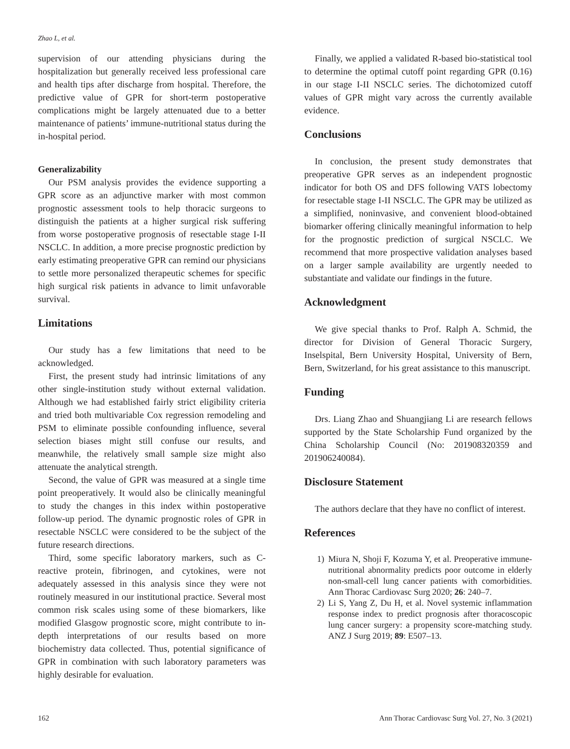Zhao L, et al.
supervision of our attending physicians during the hospitalization but generally received less professional care and health tips after discharge from hospital. Therefore, the predictive value of GPR for short-term postoperative complications might be largely attenuated due to a better maintenance of patients’ immune-nutritional status during the in-hospital period.
Generalizability
Our PSM analysis provides the evidence supporting a GPR score as an adjunctive marker with most common prognostic assessment tools to help thoracic surgeons to distinguish the patients at a higher surgical risk suffering from worse postoperative prognosis of resectable stage I-II NSCLC. In addition, a more precise prognostic prediction by early estimating preoperative GPR can remind our physicians to settle more personalized therapeutic schemes for specific high surgical risk patients in advance to limit unfavorable survival.
Limitations
Our study has a few limitations that need to be acknowledged.
First, the present study had intrinsic limitations of any other single-institution study without external validation. Although we had established fairly strict eligibility criteria and tried both multivariable Cox regression remodeling and PSM to eliminate possible confounding influence, several selection biases might still confuse our results, and meanwhile, the relatively small sample size might also attenuate the analytical strength.
Second, the value of GPR was measured at a single time point preoperatively. It would also be clinically meaningful to study the changes in this index within postoperative follow-up period. The dynamic prognostic roles of GPR in resectable NSCLC were considered to be the subject of the future research directions.
Third, some specific laboratory markers, such as C-reactive protein, fibrinogen, and cytokines, were not adequately assessed in this analysis since they were not routinely measured in our institutional practice. Several most common risk scales using some of these biomarkers, like modified Glasgow prognostic score, might contribute to in-depth interpretations of our results based on more biochemistry data collected. Thus, potential significance of GPR in combination with such laboratory parameters was highly desirable for evaluation.
Finally, we applied a validated R-based bio-statistical tool to determine the optimal cutoff point regarding GPR (0.16) in our stage I-II NSCLC series. The dichotomized cutoff values of GPR might vary across the currently available evidence.
Conclusions
In conclusion, the present study demonstrates that preoperative GPR serves as an independent prognostic indicator for both OS and DFS following VATS lobectomy for resectable stage I-II NSCLC. The GPR may be utilized as a simplified, noninvasive, and convenient blood-obtained biomarker offering clinically meaningful information to help for the prognostic prediction of surgical NSCLC. We recommend that more prospective validation analyses based on a larger sample availability are urgently needed to substantiate and validate our findings in the future.
Acknowledgment
We give special thanks to Prof. Ralph A. Schmid, the director for Division of General Thoracic Surgery, Inselspital, Bern University Hospital, University of Bern, Bern, Switzerland, for his great assistance to this manuscript.
Funding
Drs. Liang Zhao and Shuangjiang Li are research fellows supported by the State Scholarship Fund organized by the China Scholarship Council (No: 201908320359 and 201906240084).
Disclosure Statement
The authors declare that they have no conflict of interest.
References
1) Miura N, Shoji F, Kozuma Y, et al. Preoperative immune-nutritional abnormality predicts poor outcome in elderly non-small-cell lung cancer patients with comorbidities. Ann Thorac Cardiovasc Surg 2020; 26: 240–7.
2) Li S, Yang Z, Du H, et al. Novel systemic inflammation response index to predict prognosis after thoracoscopic lung cancer surgery: a propensity score-matching study. ANZ J Surg 2019; 89: E507–13.
162 Ann Thorac Cardiovasc Surg Vol. 27, No. 3 (2021)